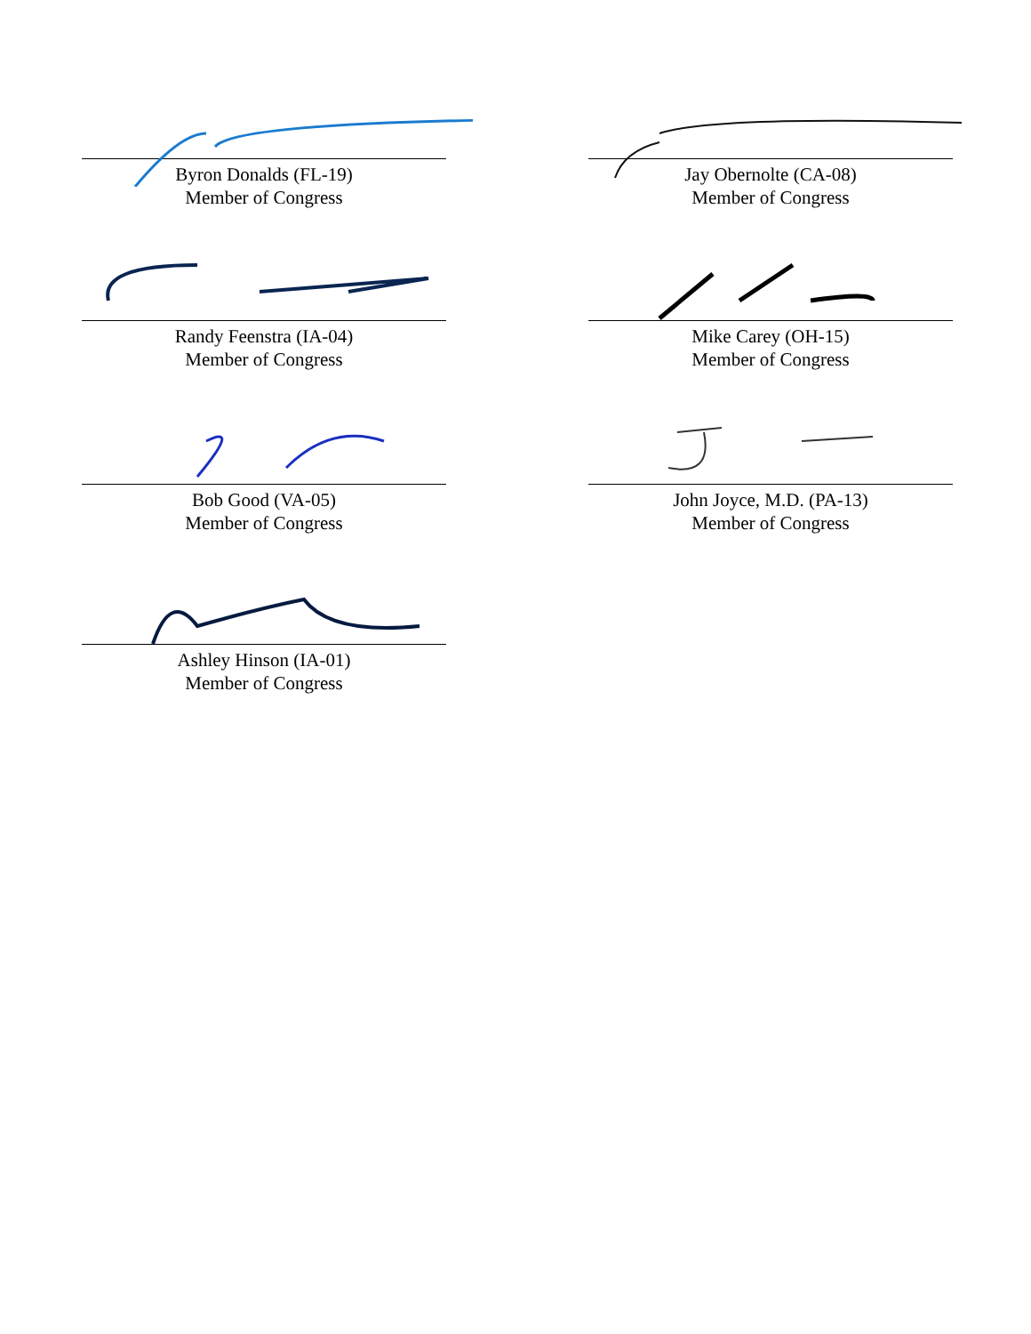Byron Donalds (FL-19)
Member of Congress
Jay Obernolte (CA-08)
Member of Congress
Randy Feenstra (IA-04)
Member of Congress
Mike Carey (OH-15)
Member of Congress
Bob Good (VA-05)
Member of Congress
John Joyce, M.D. (PA-13)
Member of Congress
Ashley Hinson (IA-01)
Member of Congress